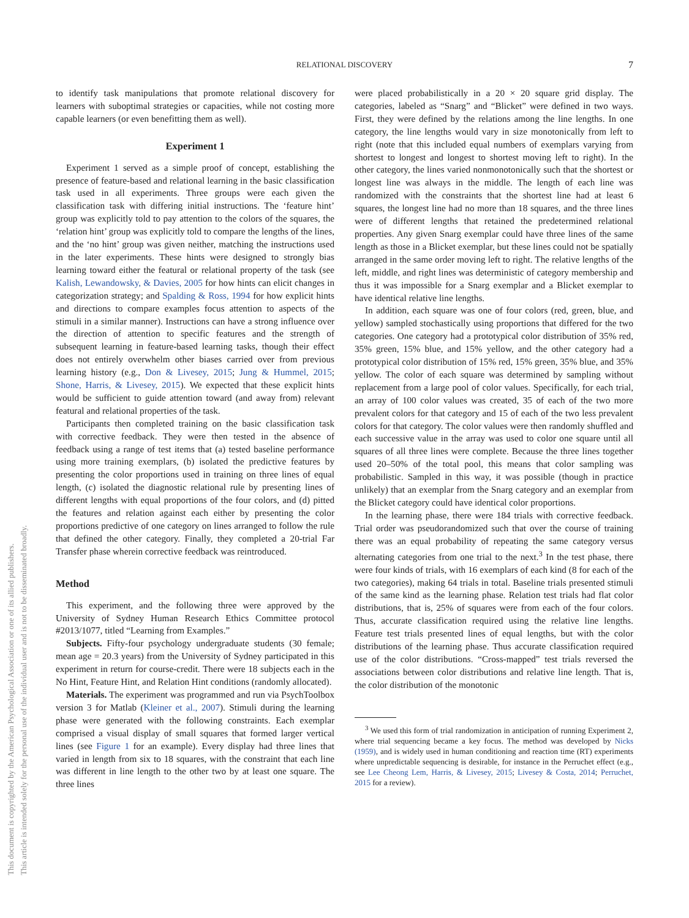This document is copyrighted by the American Psychological Association or one of its allied publishers.
This article is intended solely for the personal use of the individual user and is not to be disseminated broadly.
RELATIONAL DISCOVERY 7
to identify task manipulations that promote relational discovery for learners with suboptimal strategies or capacities, while not costing more capable learners (or even benefitting them as well).
Experiment 1
Experiment 1 served as a simple proof of concept, establishing the presence of feature-based and relational learning in the basic classification task used in all experiments. Three groups were each given the classification task with differing initial instructions. The ‘feature hint’ group was explicitly told to pay attention to the colors of the squares, the ‘relation hint’ group was explicitly told to compare the lengths of the lines, and the ‘no hint’ group was given neither, matching the instructions used in the later experiments. These hints were designed to strongly bias learning toward either the featural or relational property of the task (see Kalish, Lewandowsky, & Davies, 2005 for how hints can elicit changes in categorization strategy; and Spalding & Ross, 1994 for how explicit hints and directions to compare examples focus attention to aspects of the stimuli in a similar manner). Instructions can have a strong influence over the direction of attention to specific features and the strength of subsequent learning in feature-based learning tasks, though their effect does not entirely overwhelm other biases carried over from previous learning history (e.g., Don & Livesey, 2015; Jung & Hummel, 2015; Shone, Harris, & Livesey, 2015). We expected that these explicit hints would be sufficient to guide attention toward (and away from) relevant featural and relational properties of the task.
Participants then completed training on the basic classification task with corrective feedback. They were then tested in the absence of feedback using a range of test items that (a) tested baseline performance using more training exemplars, (b) isolated the predictive features by presenting the color proportions used in training on three lines of equal length, (c) isolated the diagnostic relational rule by presenting lines of different lengths with equal proportions of the four colors, and (d) pitted the features and relation against each either by presenting the color proportions predictive of one category on lines arranged to follow the rule that defined the other category. Finally, they completed a 20-trial Far Transfer phase wherein corrective feedback was reintroduced.
Method
This experiment, and the following three were approved by the University of Sydney Human Research Ethics Committee protocol #2013/1077, titled “Learning from Examples.”
Subjects. Fifty-four psychology undergraduate students (30 female; mean age = 20.3 years) from the University of Sydney participated in this experiment in return for course-credit. There were 18 subjects each in the No Hint, Feature Hint, and Relation Hint conditions (randomly allocated).
Materials. The experiment was programmed and run via PsychToolbox version 3 for Matlab (Kleiner et al., 2007). Stimuli during the learning phase were generated with the following constraints. Each exemplar comprised a visual display of small squares that formed larger vertical lines (see Figure 1 for an example). Every display had three lines that varied in length from six to 18 squares, with the constraint that each line was different in line length to the other two by at least one square. The three lines
were placed probabilistically in a 20 × 20 square grid display. The categories, labeled as “Snarg” and “Blicket” were defined in two ways. First, they were defined by the relations among the line lengths. In one category, the line lengths would vary in size monotonically from left to right (note that this included equal numbers of exemplars varying from shortest to longest and longest to shortest moving left to right). In the other category, the lines varied nonmonotonically such that the shortest or longest line was always in the middle. The length of each line was randomized with the constraints that the shortest line had at least 6 squares, the longest line had no more than 18 squares, and the three lines were of different lengths that retained the predetermined relational properties. Any given Snarg exemplar could have three lines of the same length as those in a Blicket exemplar, but these lines could not be spatially arranged in the same order moving left to right. The relative lengths of the left, middle, and right lines was deterministic of category membership and thus it was impossible for a Snarg exemplar and a Blicket exemplar to have identical relative line lengths.
In addition, each square was one of four colors (red, green, blue, and yellow) sampled stochastically using proportions that differed for the two categories. One category had a prototypical color distribution of 35% red, 35% green, 15% blue, and 15% yellow, and the other category had a prototypical color distribution of 15% red, 15% green, 35% blue, and 35% yellow. The color of each square was determined by sampling without replacement from a large pool of color values. Specifically, for each trial, an array of 100 color values was created, 35 of each of the two more prevalent colors for that category and 15 of each of the two less prevalent colors for that category. The color values were then randomly shuffled and each successive value in the array was used to color one square until all squares of all three lines were complete. Because the three lines together used 20–50% of the total pool, this means that color sampling was probabilistic. Sampled in this way, it was possible (though in practice unlikely) that an exemplar from the Snarg category and an exemplar from the Blicket category could have identical color proportions.
In the learning phase, there were 184 trials with corrective feedback. Trial order was pseudorandomized such that over the course of training there was an equal probability of repeating the same category versus alternating categories from one trial to the next.<sup>3</sup> In the test phase, there were four kinds of trials, with 16 exemplars of each kind (8 for each of the two categories), making 64 trials in total. Baseline trials presented stimuli of the same kind as the learning phase. Relation test trials had flat color distributions, that is, 25% of squares were from each of the four colors. Thus, accurate classification required using the relative line lengths. Feature test trials presented lines of equal lengths, but with the color distributions of the learning phase. Thus accurate classification required use of the color distributions. “Cross-mapped” test trials reversed the associations between color distributions and relative line length. That is, the color distribution of the monotonic
<sup>3</sup> We used this form of trial randomization in anticipation of running Experiment 2, where trial sequencing became a key focus. The method was developed by Nicks (1959), and is widely used in human conditioning and reaction time (RT) experiments where unpredictable sequencing is desirable, for instance in the Perruchet effect (e.g., see Lee Cheong Lem, Harris, & Livesey, 2015; Livesey & Costa, 2014; Perruchet, 2015 for a review).